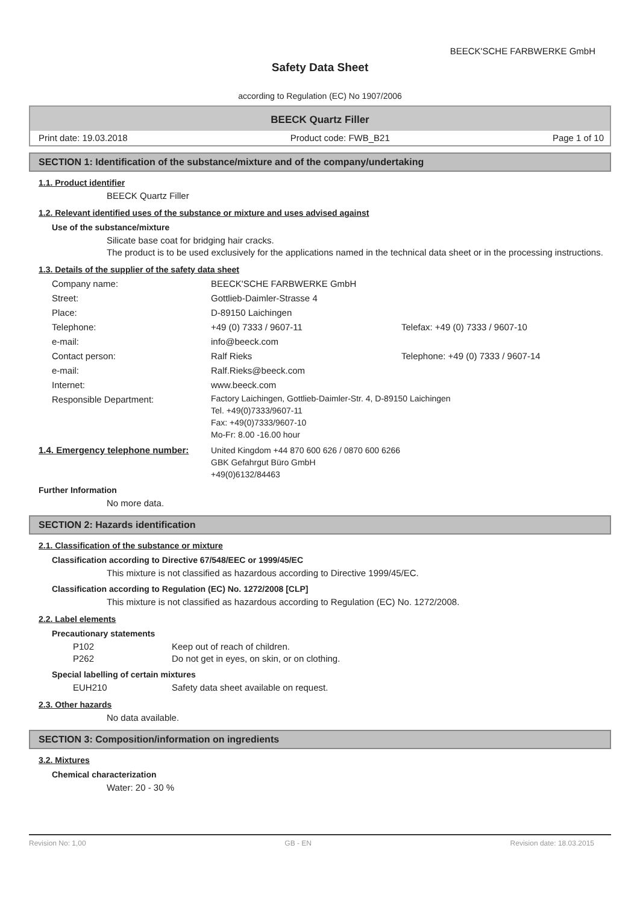BEECK'SCHE FARBWERKE GmbH
Safety Data Sheet
according to Regulation (EC) No 1907/2006
BEECK Quartz Filler
Print date: 19.03.2018 Product code: FWB_B21 Page 1 of 10
SECTION 1: Identification of the substance/mixture and of the company/undertaking
1.1. Product identifier
BEECK Quartz Filler
1.2. Relevant identified uses of the substance or mixture and uses advised against
Use of the substance/mixture
Silicate base coat for bridging hair cracks.
The product is to be used exclusively for the applications named in the technical data sheet or in the processing instructions.
1.3. Details of the supplier of the safety data sheet
Company name: BEECK'SCHE FARBWERKE GmbH
Street: Gottlieb-Daimler-Strasse 4
Place: D-89150 Laichingen
Telephone: +49 (0) 7333 / 9607-11 Telefax: +49 (0) 7333 / 9607-10
e-mail: info@beeck.com
Contact person: Ralf Rieks Telephone: +49 (0) 7333 / 9607-14
e-mail: Ralf.Rieks@beeck.com
Internet: www.beeck.com
Responsible Department: Factory Laichingen, Gottlieb-Daimler-Str. 4, D-89150 Laichingen
Tel. +49(0)7333/9607-11
Fax: +49(0)7333/9607-10
Mo-Fr: 8.00 -16.00 hour
1.4. Emergency telephone number: United Kingdom +44 870 600 626 / 0870 600 6266
GBK Gefahrgut Büro GmbH
+49(0)6132/84463
Further Information
No more data.
SECTION 2: Hazards identification
2.1. Classification of the substance or mixture
Classification according to Directive 67/548/EEC or 1999/45/EC
This mixture is not classified as hazardous according to Directive 1999/45/EC.
Classification according to Regulation (EC) No. 1272/2008 [CLP]
This mixture is not classified as hazardous according to Regulation (EC) No. 1272/2008.
2.2. Label elements
Precautionary statements
P102 Keep out of reach of children.
P262 Do not get in eyes, on skin, or on clothing.
Special labelling of certain mixtures
EUH210 Safety data sheet available on request.
2.3. Other hazards
No data available.
SECTION 3: Composition/information on ingredients
3.2. Mixtures
Chemical characterization
Water: 20 - 30 %
Revision No: 1,00 GB - EN Revision date: 18.03.2015